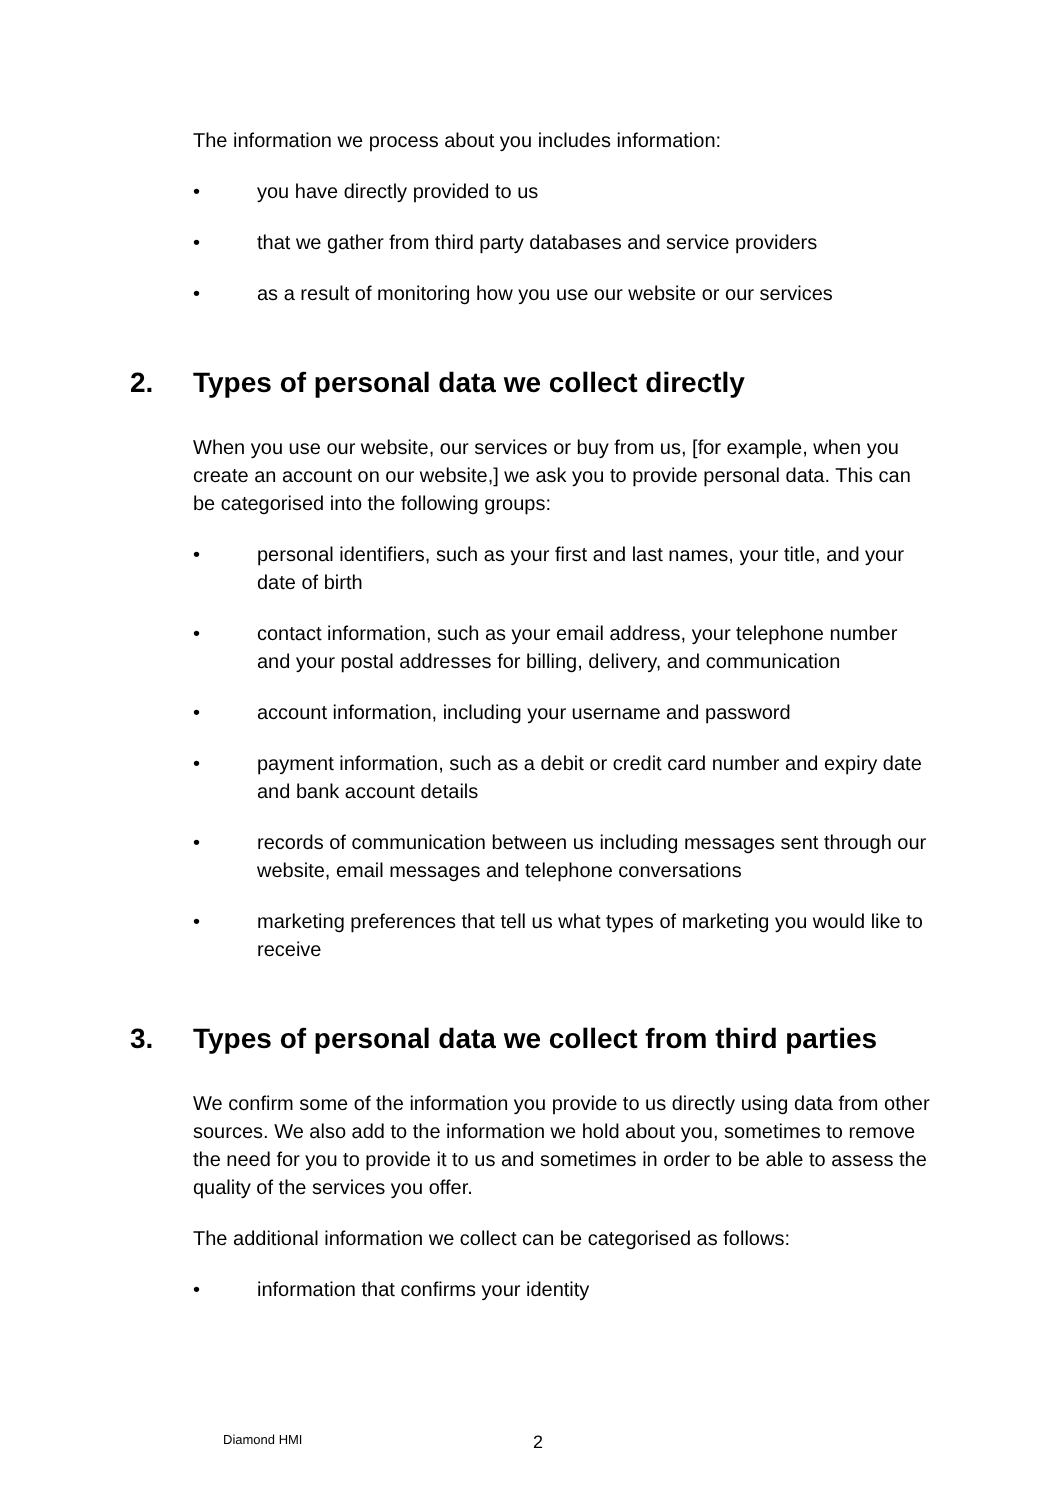The information we process about you includes information:
• you have directly provided to us
• that we gather from third party databases and service providers
• as a result of monitoring how you use our website or our services
2. Types of personal data we collect directly
When you use our website, our services or buy from us, [for example, when you create an account on our website,] we ask you to provide personal data. This can be categorised into the following groups:
• personal identifiers, such as your first and last names, your title, and your date of birth
• contact information, such as your email address, your telephone number and your postal addresses for billing, delivery, and communication
• account information, including your username and password
• payment information, such as a debit or credit card number and expiry date and bank account details
• records of communication between us including messages sent through our website, email messages and telephone conversations
• marketing preferences that tell us what types of marketing you would like to receive
3. Types of personal data we collect from third parties
We confirm some of the information you provide to us directly using data from other sources. We also add to the information we hold about you, sometimes to remove the need for you to provide it to us and sometimes in order to be able to assess the quality of the services you offer.
The additional information we collect can be categorised as follows:
• information that confirms your identity
Diamond HMI 2